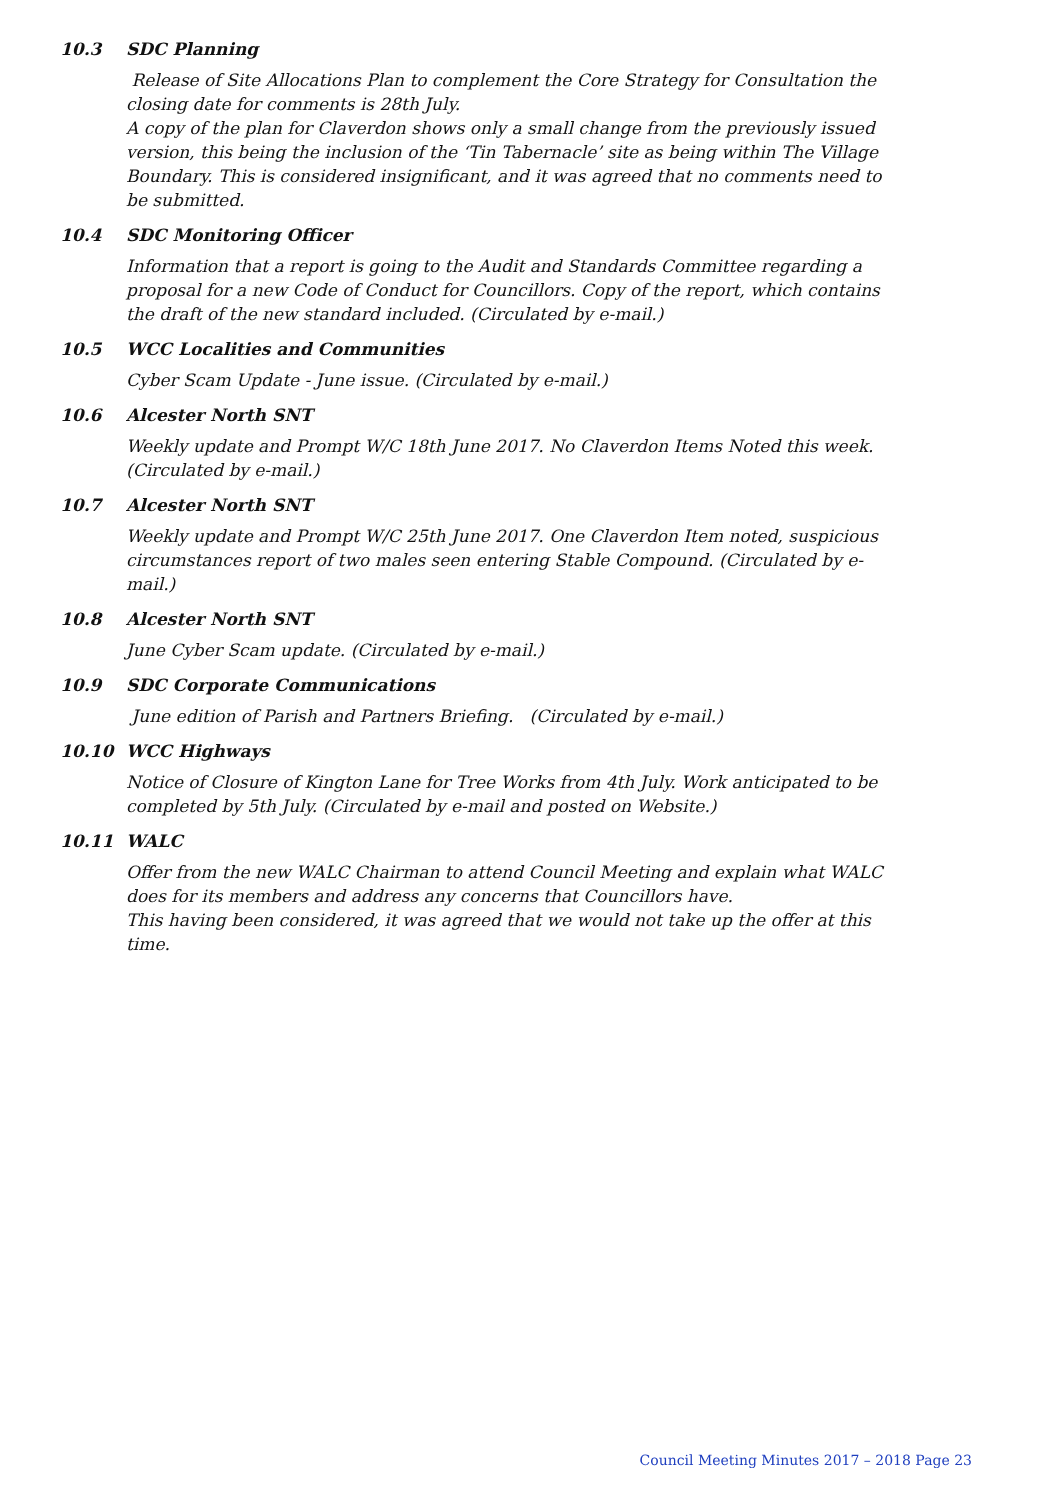10.3 SDC Planning
Release of Site Allocations Plan to complement the Core Strategy for Consultation the closing date for comments is 28th July.
A copy of the plan for Claverdon shows only a small change from the previously issued version, this being the inclusion of the ‘Tin Tabernacle’ site as being within The Village Boundary. This is considered insignificant, and it was agreed that no comments need to be submitted.
10.4 SDC Monitoring Officer
Information that a report is going to the Audit and Standards Committee regarding a proposal for a new Code of Conduct for Councillors. Copy of the report, which contains the draft of the new standard included. (Circulated by e-mail.)
10.5 WCC Localities and Communities
Cyber Scam Update - June issue. (Circulated by e-mail.)
10.6 Alcester North SNT
Weekly update and Prompt W/C 18th June 2017. No Claverdon Items Noted this week. (Circulated by e-mail.)
10.7 Alcester North SNT
Weekly update and Prompt W/C 25th June 2017. One Claverdon Item noted, suspicious circumstances report of two males seen entering Stable Compound. (Circulated by e-mail.)
10.8 Alcester North SNT
June Cyber Scam update. (Circulated by e-mail.)
10.9 SDC Corporate Communications
June edition of Parish and Partners Briefing. (Circulated by e-mail.)
10.10 WCC Highways
Notice of Closure of Kington Lane for Tree Works from 4th July. Work anticipated to be completed by 5th July. (Circulated by e-mail and posted on Website.)
10.11 WALC
Offer from the new WALC Chairman to attend Council Meeting and explain what WALC does for its members and address any concerns that Councillors have.
This having been considered, it was agreed that we would not take up the offer at this time.
Council Meeting Minutes 2017 – 2018 Page 23